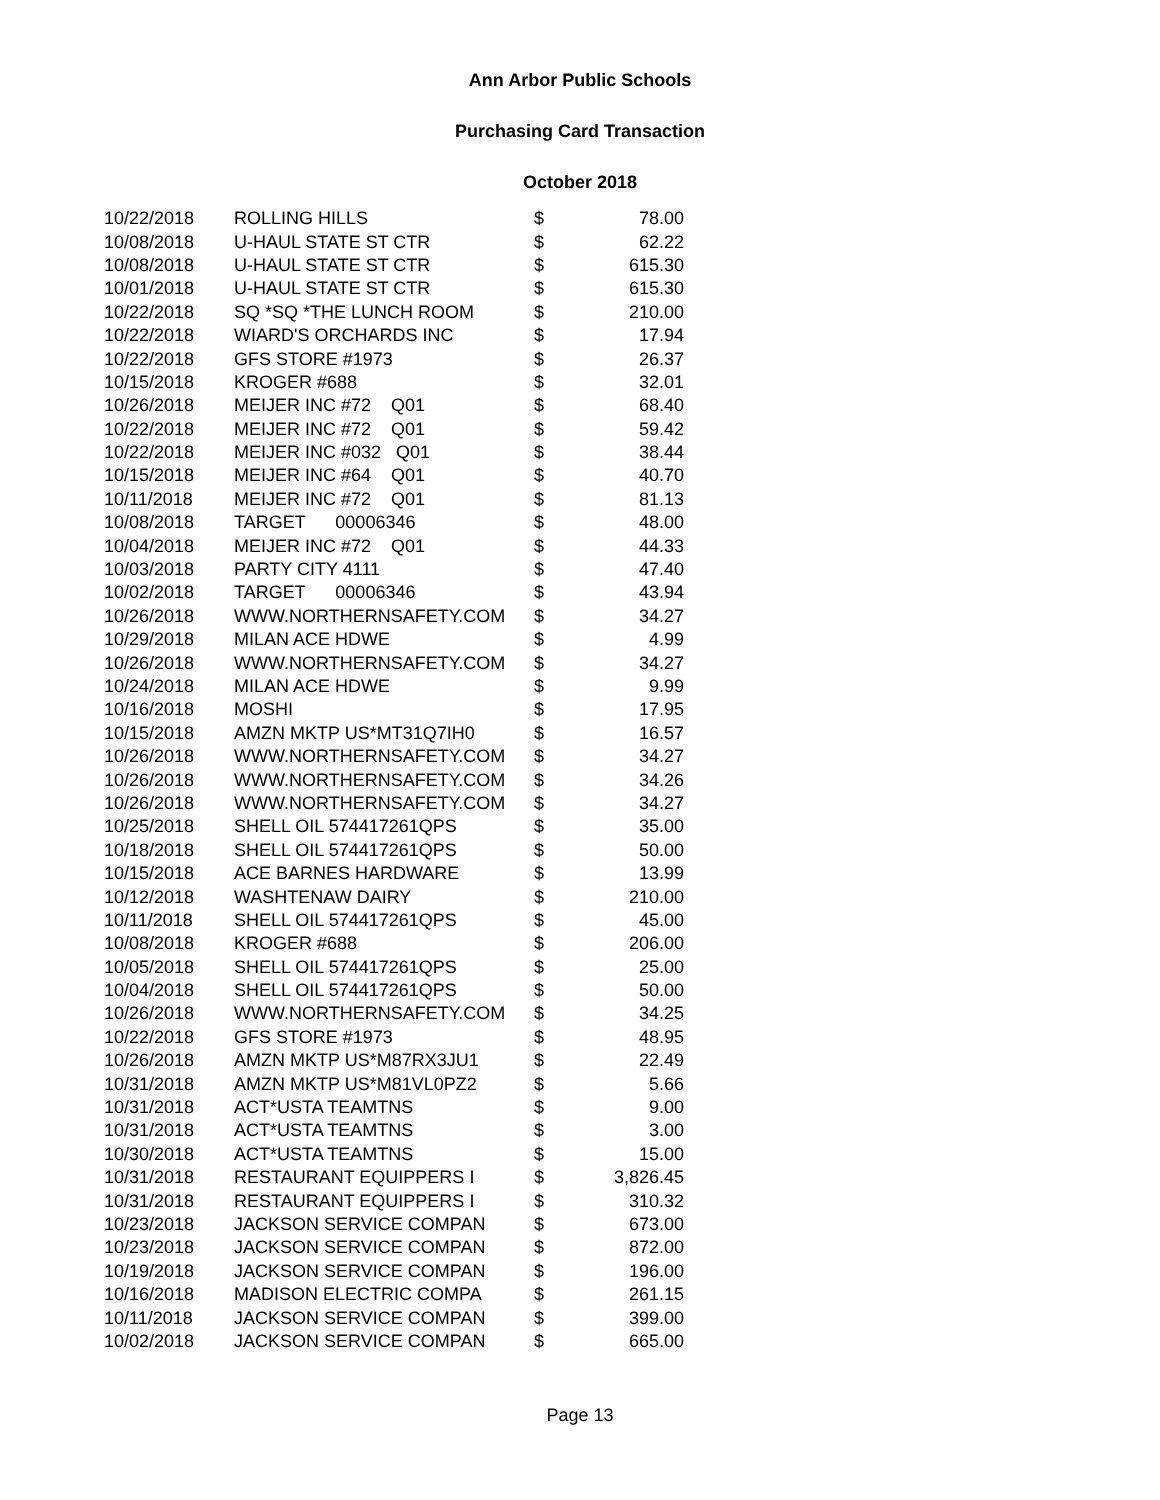Ann Arbor Public Schools
Purchasing Card Transaction
October 2018
| 10/22/2018 | ROLLING HILLS | $ | 78.00 |
| 10/08/2018 | U-HAUL STATE ST CTR | $ | 62.22 |
| 10/08/2018 | U-HAUL STATE ST CTR | $ | 615.30 |
| 10/01/2018 | U-HAUL STATE ST CTR | $ | 615.30 |
| 10/22/2018 | SQ *SQ *THE LUNCH ROOM | $ | 210.00 |
| 10/22/2018 | WIARD'S ORCHARDS INC | $ | 17.94 |
| 10/22/2018 | GFS STORE #1973 | $ | 26.37 |
| 10/15/2018 | KROGER #688 | $ | 32.01 |
| 10/26/2018 | MEIJER INC #72 Q01 | $ | 68.40 |
| 10/22/2018 | MEIJER INC #72 Q01 | $ | 59.42 |
| 10/22/2018 | MEIJER INC #032 Q01 | $ | 38.44 |
| 10/15/2018 | MEIJER INC #64 Q01 | $ | 40.70 |
| 10/11/2018 | MEIJER INC #72 Q01 | $ | 81.13 |
| 10/08/2018 | TARGET 00006346 | $ | 48.00 |
| 10/04/2018 | MEIJER INC #72 Q01 | $ | 44.33 |
| 10/03/2018 | PARTY CITY 4111 | $ | 47.40 |
| 10/02/2018 | TARGET 00006346 | $ | 43.94 |
| 10/26/2018 | WWW.NORTHERNSAFETY.COM | $ | 34.27 |
| 10/29/2018 | MILAN ACE HDWE | $ | 4.99 |
| 10/26/2018 | WWW.NORTHERNSAFETY.COM | $ | 34.27 |
| 10/24/2018 | MILAN ACE HDWE | $ | 9.99 |
| 10/16/2018 | MOSHI | $ | 17.95 |
| 10/15/2018 | AMZN MKTP US*MT31Q7IH0 | $ | 16.57 |
| 10/26/2018 | WWW.NORTHERNSAFETY.COM | $ | 34.27 |
| 10/26/2018 | WWW.NORTHERNSAFETY.COM | $ | 34.26 |
| 10/26/2018 | WWW.NORTHERNSAFETY.COM | $ | 34.27 |
| 10/25/2018 | SHELL OIL 574417261QPS | $ | 35.00 |
| 10/18/2018 | SHELL OIL 574417261QPS | $ | 50.00 |
| 10/15/2018 | ACE BARNES HARDWARE | $ | 13.99 |
| 10/12/2018 | WASHTENAW DAIRY | $ | 210.00 |
| 10/11/2018 | SHELL OIL 574417261QPS | $ | 45.00 |
| 10/08/2018 | KROGER #688 | $ | 206.00 |
| 10/05/2018 | SHELL OIL 574417261QPS | $ | 25.00 |
| 10/04/2018 | SHELL OIL 574417261QPS | $ | 50.00 |
| 10/26/2018 | WWW.NORTHERNSAFETY.COM | $ | 34.25 |
| 10/22/2018 | GFS STORE #1973 | $ | 48.95 |
| 10/26/2018 | AMZN MKTP US*M87RX3JU1 | $ | 22.49 |
| 10/31/2018 | AMZN MKTP US*M81VL0PZ2 | $ | 5.66 |
| 10/31/2018 | ACT*USTA TEAMTNS | $ | 9.00 |
| 10/31/2018 | ACT*USTA TEAMTNS | $ | 3.00 |
| 10/30/2018 | ACT*USTA TEAMTNS | $ | 15.00 |
| 10/31/2018 | RESTAURANT EQUIPPERS I | $ | 3,826.45 |
| 10/31/2018 | RESTAURANT EQUIPPERS I | $ | 310.32 |
| 10/23/2018 | JACKSON SERVICE COMPAN | $ | 673.00 |
| 10/23/2018 | JACKSON SERVICE COMPAN | $ | 872.00 |
| 10/19/2018 | JACKSON SERVICE COMPAN | $ | 196.00 |
| 10/16/2018 | MADISON ELECTRIC COMPA | $ | 261.15 |
| 10/11/2018 | JACKSON SERVICE COMPAN | $ | 399.00 |
| 10/02/2018 | JACKSON SERVICE COMPAN | $ | 665.00 |
Page 13